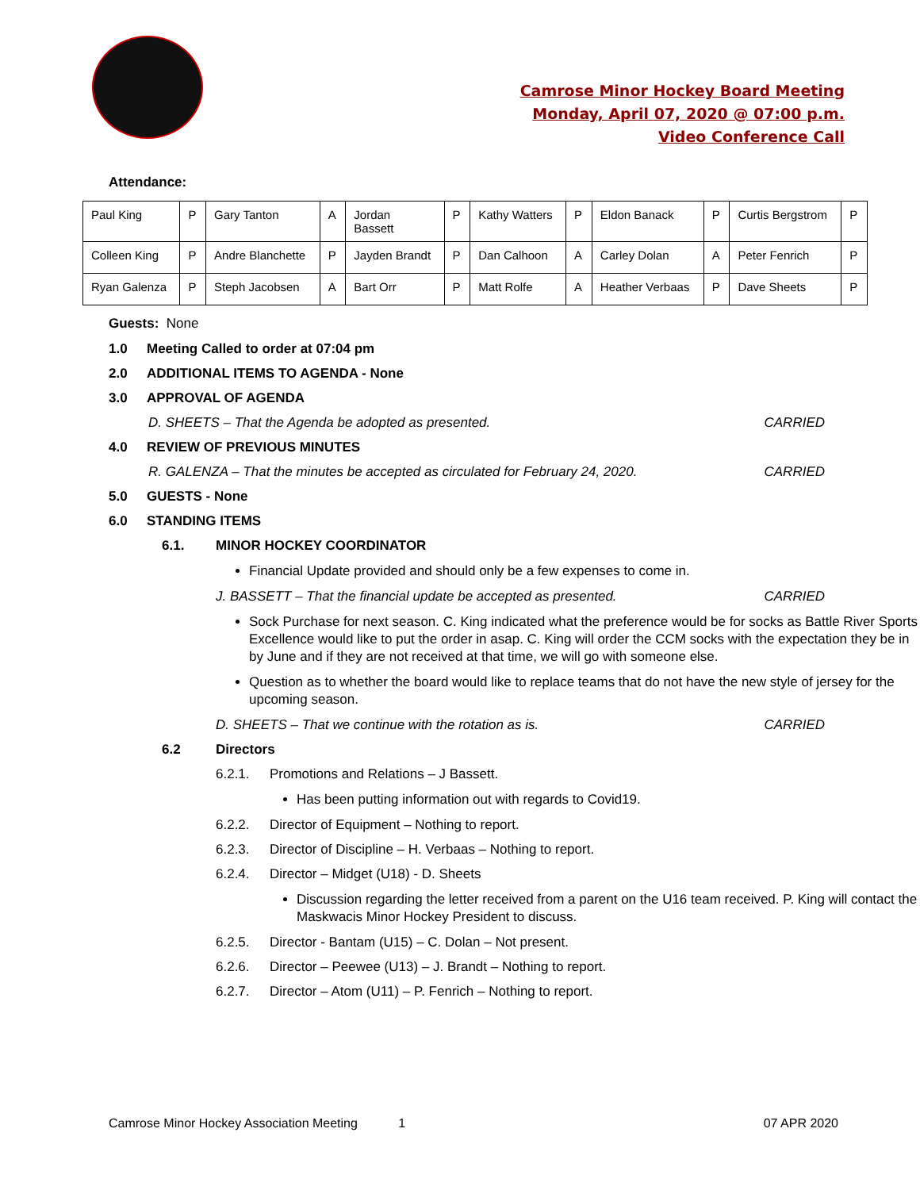Camrose Minor Hockey Board Meeting
Monday, April 07, 2020 @ 07:00 p.m.
Video Conference Call
Attendance:
| Paul King | P | Gary Tanton | A | Jordan Bassett | P | Kathy Watters | P | Eldon Banack | P | Curtis Bergstrom | P |
| Colleen King | P | Andre Blanchette | P | Jayden Brandt | P | Dan Calhoon | A | Carley Dolan | A | Peter Fenrich | P |
| Ryan Galenza | P | Steph Jacobsen | A | Bart Orr | P | Matt Rolfe | A | Heather Verbaas | P | Dave Sheets | P |
Guests: None
1.0 Meeting Called to order at 07:04 pm
2.0 ADDITIONAL ITEMS TO AGENDA - None
3.0 APPROVAL OF AGENDA
D. SHEETS – That the Agenda be adopted as presented. CARRIED
4.0 REVIEW OF PREVIOUS MINUTES
R. GALENZA – That the minutes be accepted as circulated for February 24, 2020. CARRIED
5.0 GUESTS - None
6.0 STANDING ITEMS
6.1. MINOR HOCKEY COORDINATOR
Financial Update provided and should only be a few expenses to come in.
J. BASSETT – That the financial update be accepted as presented. CARRIED
Sock Purchase for next season. C. King indicated what the preference would be for socks as Battle River Sports Excellence would like to put the order in asap. C. King will order the CCM socks with the expectation they be in by June and if they are not received at that time, we will go with someone else.
Question as to whether the board would like to replace teams that do not have the new style of jersey for the upcoming season.
D. SHEETS – That we continue with the rotation as is. CARRIED
6.2 Directors
6.2.1. Promotions and Relations – J Bassett.
Has been putting information out with regards to Covid19.
6.2.2. Director of Equipment – Nothing to report.
6.2.3. Director of Discipline – H. Verbaas – Nothing to report.
6.2.4. Director – Midget (U18) - D. Sheets
Discussion regarding the letter received from a parent on the U16 team received. P. King will contact the Maskwacis Minor Hockey President to discuss.
6.2.5. Director - Bantam (U15) – C. Dolan – Not present.
6.2.6. Director – Peewee (U13) – J. Brandt – Nothing to report.
6.2.7. Director – Atom (U11) – P. Fenrich – Nothing to report.
Camrose Minor Hockey Association Meeting 1 07 APR 2020